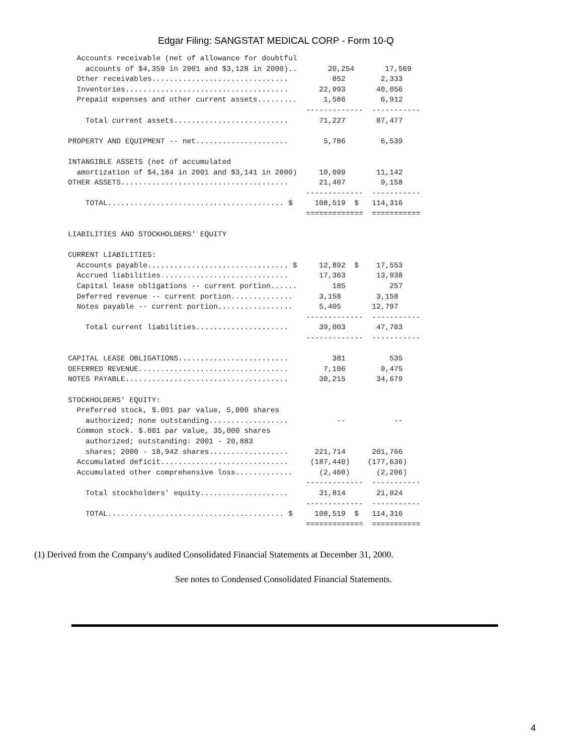Edgar Filing: SANGSTAT MEDICAL CORP - Form 10-Q
  Accounts receivable (net of allowance for doubtful
    accounts of $4,359 in 2001 and $3,128 in 2000)..       20,254       17,569
  Other receivables...............................          852        2,333
  Inventories.....................................       22,993       40,056
  Prepaid expenses and other current assets.........      1,586        6,912
                                                      -------------  -----------
    Total current assets..........................       71,227       87,477

PROPERTY AND EQUIPMENT -- net.....................        5,786        6,539

INTANGIBLE ASSETS (net of accumulated
  amortization of $4,184 in 2001 and $3,141 in 2000)     10,099       11,142
OTHER ASSETS......................................       21,407        9,158
                                                      -------------  -----------
    TOTAL........................................ $     108,519  $   114,316
                                                      =============  ===========

LIABILITIES AND STOCKHOLDERS' EQUITY

CURRENT LIABILITIES:
  Accounts payable................................ $     12,892  $    17,553
  Accrued liabilities.............................       17,363       13,938
  Capital lease obligations -- current portion......        185          257
  Deferred revenue -- current portion..............      3,158        3,158
  Notes payable -- current portion.................      5,405       12,797
                                                      -------------  -----------
    Total current liabilities.....................       39,003       47,703
                                                      -------------  -----------

CAPITAL LEASE OBLIGATIONS.........................          381          535
DEFERRED REVENUE..................................        7,106        9,475
NOTES PAYABLE.....................................       30,215       34,679

STOCKHOLDERS' EQUITY:
  Preferred stock, $.001 par value, 5,000 shares
    authorized; none outstanding..................           --           --
  Common stock. $.001 par value, 35,000 shares
    authorized; outstanding: 2001 - 20,883
    shares; 2000 - 18,942 shares..................      221,714      201,766
  Accumulated deficit.............................     (187,440)    (177,636)
  Accumulated other comprehensive loss.............      (2,460)      (2,206)
                                                      -------------  -----------
    Total stockholders' equity....................       31,814       21,924
                                                      -------------  -----------
    TOTAL........................................ $     108,519  $   114,316
                                                      =============  ===========
(1) Derived from the Company's audited Consolidated Financial Statements at December 31, 2000.
See notes to Condensed Consolidated Financial Statements.
4